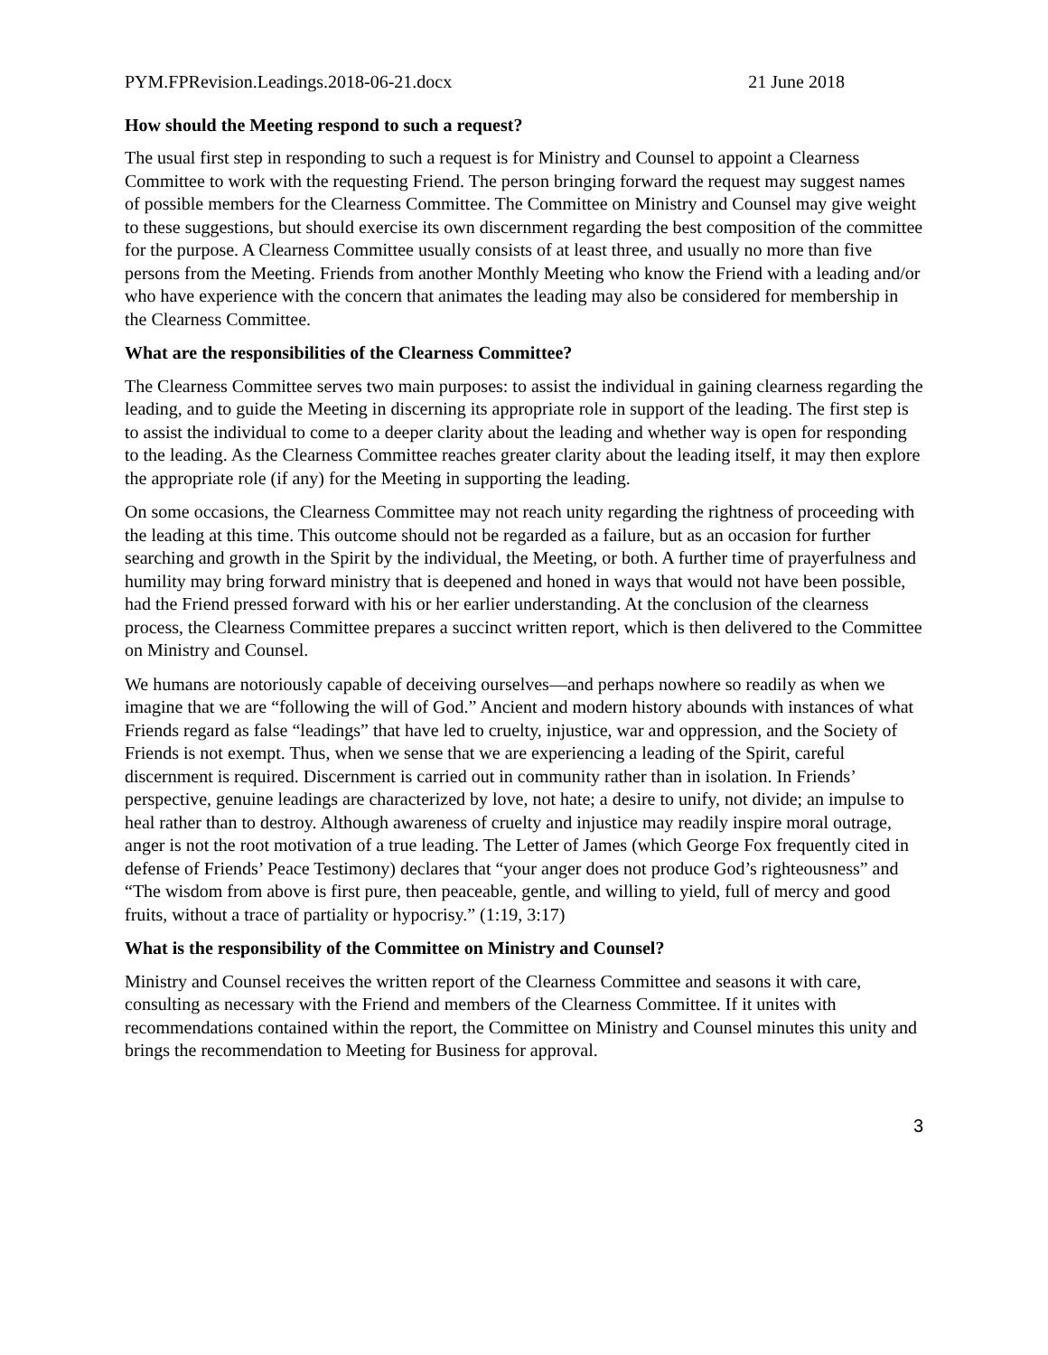PYM.FPRevision.Leadings.2018-06-21.docx 21 June 2018
How should the Meeting respond to such a request?
The usual first step in responding to such a request is for Ministry and Counsel to appoint a Clearness Committee to work with the requesting Friend. The person bringing forward the request may suggest names of possible members for the Clearness Committee. The Committee on Ministry and Counsel may give weight to these suggestions, but should exercise its own discernment regarding the best composition of the committee for the purpose. A Clearness Committee usually consists of at least three, and usually no more than five persons from the Meeting. Friends from another Monthly Meeting who know the Friend with a leading and/or who have experience with the concern that animates the leading may also be considered for membership in the Clearness Committee.
What are the responsibilities of the Clearness Committee?
The Clearness Committee serves two main purposes: to assist the individual in gaining clearness regarding the leading, and to guide the Meeting in discerning its appropriate role in support of the leading. The first step is to assist the individual to come to a deeper clarity about the leading and whether way is open for responding to the leading. As the Clearness Committee reaches greater clarity about the leading itself, it may then explore the appropriate role (if any) for the Meeting in supporting the leading.
On some occasions, the Clearness Committee may not reach unity regarding the rightness of proceeding with the leading at this time. This outcome should not be regarded as a failure, but as an occasion for further searching and growth in the Spirit by the individual, the Meeting, or both. A further time of prayerfulness and humility may bring forward ministry that is deepened and honed in ways that would not have been possible, had the Friend pressed forward with his or her earlier understanding. At the conclusion of the clearness process, the Clearness Committee prepares a succinct written report, which is then delivered to the Committee on Ministry and Counsel.
We humans are notoriously capable of deceiving ourselves—and perhaps nowhere so readily as when we imagine that we are “following the will of God.” Ancient and modern history abounds with instances of what Friends regard as false “leadings” that have led to cruelty, injustice, war and oppression, and the Society of Friends is not exempt. Thus, when we sense that we are experiencing a leading of the Spirit, careful discernment is required. Discernment is carried out in community rather than in isolation. In Friends’ perspective, genuine leadings are characterized by love, not hate; a desire to unify, not divide; an impulse to heal rather than to destroy. Although awareness of cruelty and injustice may readily inspire moral outrage, anger is not the root motivation of a true leading. The Letter of James (which George Fox frequently cited in defense of Friends’ Peace Testimony) declares that “your anger does not produce God’s righteousness” and “The wisdom from above is first pure, then peaceable, gentle, and willing to yield, full of mercy and good fruits, without a trace of partiality or hypocrisy.” (1:19, 3:17)
What is the responsibility of the Committee on Ministry and Counsel?
Ministry and Counsel receives the written report of the Clearness Committee and seasons it with care, consulting as necessary with the Friend and members of the Clearness Committee. If it unites with recommendations contained within the report, the Committee on Ministry and Counsel minutes this unity and brings the recommendation to Meeting for Business for approval.
3